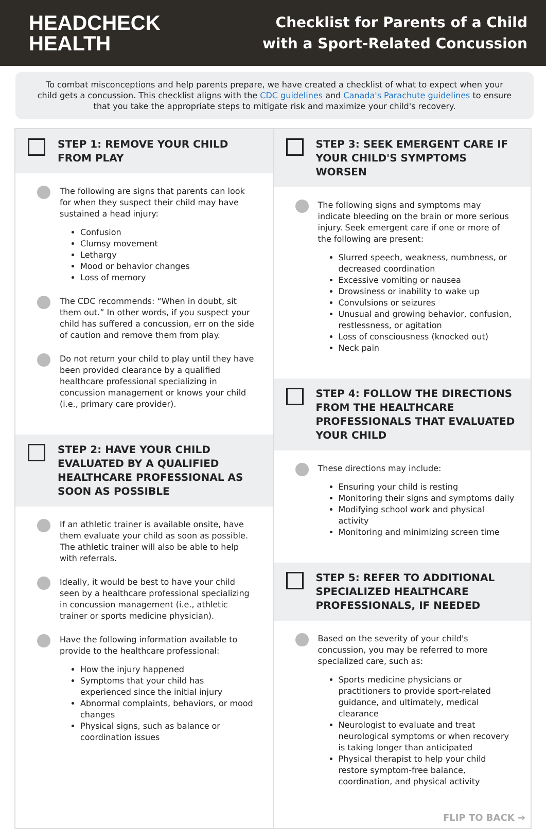HEADCHECK
HEALTH
Checklist for Parents of a Child
with a Sport-Related Concussion
To combat misconceptions and help parents prepare, we have created a checklist of what to expect when your child gets a concussion. This checklist aligns with the CDC guidelines and Canada's Parachute guidelines to ensure that you take the appropriate steps to mitigate risk and maximize your child's recovery.
STEP 1: REMOVE YOUR CHILD FROM PLAY
The following are signs that parents can look for when they suspect their child may have sustained a head injury:
Confusion
Clumsy movement
Lethargy
Mood or behavior changes
Loss of memory
The CDC recommends: “When in doubt, sit them out.” In other words, if you suspect your child has suffered a concussion, err on the side of caution and remove them from play.
Do not return your child to play until they have been provided clearance by a qualified healthcare professional specializing in concussion management or knows your child (i.e., primary care provider).
STEP 2: HAVE YOUR CHILD EVALUATED BY A QUALIFIED HEALTHCARE PROFESSIONAL AS SOON AS POSSIBLE
If an athletic trainer is available onsite, have them evaluate your child as soon as possible. The athletic trainer will also be able to help with referrals.
Ideally, it would be best to have your child seen by a healthcare professional specializing in concussion management (i.e., athletic trainer or sports medicine physician).
Have the following information available to provide to the healthcare professional:
How the injury happened
Symptoms that your child has experienced since the initial injury
Abnormal complaints, behaviors, or mood changes
Physical signs, such as balance or coordination issues
STEP 3: SEEK EMERGENT CARE IF YOUR CHILD'S SYMPTOMS WORSEN
The following signs and symptoms may indicate bleeding on the brain or more serious injury. Seek emergent care if one or more of the following are present:
Slurred speech, weakness, numbness, or decreased coordination
Excessive vomiting or nausea
Drowsiness or inability to wake up
Convulsions or seizures
Unusual and growing behavior, confusion, restlessness, or agitation
Loss of consciousness (knocked out)
Neck pain
STEP 4: FOLLOW THE DIRECTIONS FROM THE HEALTHCARE PROFESSIONALS THAT EVALUATED YOUR CHILD
These directions may include:
Ensuring your child is resting
Monitoring their signs and symptoms daily
Modifying school work and physical activity
Monitoring and minimizing screen time
STEP 5: REFER TO ADDITIONAL SPECIALIZED HEALTHCARE PROFESSIONALS, IF NEEDED
Based on the severity of your child's concussion, you may be referred to more specialized care, such as:
Sports medicine physicians or practitioners to provide sport-related guidance, and ultimately, medical clearance
Neurologist to evaluate and treat neurological symptoms or when recovery is taking longer than anticipated
Physical therapist to help your child restore symptom-free balance, coordination, and physical activity
FLIP TO BACK ➔